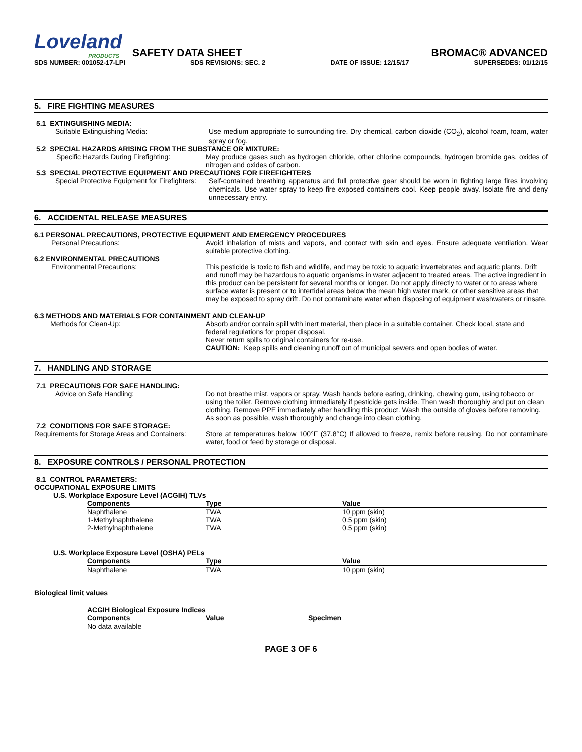Loveland
PRODUCTS
SAFETY DATA SHEET
BROMAC® ADVANCED
SDS NUMBER: 001052-17-LPI SDS REVISIONS: SEC. 2 DATE OF ISSUE: 12/15/17 SUPERSEDES: 01/12/15
5. FIRE FIGHTING MEASURES
5.1 EXTINGUISHING MEDIA:
Suitable Extinguishing Media: Use medium appropriate to surrounding fire. Dry chemical, carbon dioxide (CO<sub>2</sub>), alcohol foam, foam, water spray or fog.
5.2 SPECIAL HAZARDS ARISING FROM THE SUBSTANCE OR MIXTURE:
Specific Hazards During Firefighting:
May produce gases such as hydrogen chloride, other chlorine compounds, hydrogen bromide gas, oxides of nitrogen and oxides of carbon.
5.3 SPECIAL PROTECTIVE EQUIPMENT AND PRECAUTIONS FOR FIREFIGHTERS
Special Protective Equipment for Firefighters:
Self-contained breathing apparatus and full protective gear should be worn in fighting large fires involving chemicals. Use water spray to keep fire exposed containers cool. Keep people away. Isolate fire and deny unnecessary entry.
6. ACCIDENTAL RELEASE MEASURES
6.1 PERSONAL PRECAUTIONS, PROTECTIVE EQUIPMENT AND EMERGENCY PROCEDURES
Personal Precautions: Avoid inhalation of mists and vapors, and contact with skin and eyes. Ensure adequate ventilation. Wear suitable protective clothing.
6.2 ENVIRONMENTAL PRECAUTIONS
Environmental Precautions: This pesticide is toxic to fish and wildlife, and may be toxic to aquatic invertebrates and aquatic plants. Drift and runoff may be hazardous to aquatic organisms in water adjacent to treated areas. The active ingredient in this product can be persistent for several months or longer. Do not apply directly to water or to areas where surface water is present or to intertidal areas below the mean high water mark, or other sensitive areas that may be exposed to spray drift. Do not contaminate water when disposing of equipment washwaters or rinsate.
6.3 METHODS AND MATERIALS FOR CONTAINMENT AND CLEAN-UP
Methods for Clean-Up: Absorb and/or contain spill with inert material, then place in a suitable container. Check local, state and federal regulations for proper disposal.
Never return spills to original containers for re-use.
CAUTION: Keep spills and cleaning runoff out of municipal sewers and open bodies of water.
7. HANDLING AND STORAGE
7.1 PRECAUTIONS FOR SAFE HANDLING:
Advice on Safe Handling: Do not breathe mist, vapors or spray. Wash hands before eating, drinking, chewing gum, using tobacco or using the toilet. Remove clothing immediately if pesticide gets inside. Then wash thoroughly and put on clean clothing. Remove PPE immediately after handling this product. Wash the outside of gloves before removing. As soon as possible, wash thoroughly and change into clean clothing.
7.2 CONDITIONS FOR SAFE STORAGE:
Requirements for Storage Areas and Containers:
Store at temperatures below 100°F (37.8°C) If allowed to freeze, remix before reusing. Do not contaminate water, food or feed by storage or disposal.
8. EXPOSURE CONTROLS / PERSONAL PROTECTION
8.1 CONTROL PARAMETERS:
OCCUPATIONAL EXPOSURE LIMITS
U.S. Workplace Exposure Level (ACGIH) TLVs
| Components | Type | Value |
| --- | --- | --- |
| Naphthalene | TWA | 10 ppm (skin) |
| 1-Methylnaphthalene | TWA | 0.5 ppm (skin) |
| 2-Methylnaphthalene | TWA | 0.5 ppm (skin) |
U.S. Workplace Exposure Level (OSHA) PELs
| Components | Type | Value |
| --- | --- | --- |
| Naphthalene | TWA | 10 ppm (skin) |
Biological limit values
ACGIH Biological Exposure Indices
| Components | Value | Specimen |
| --- | --- | --- |
| No data available | | |
PAGE 3 OF 6